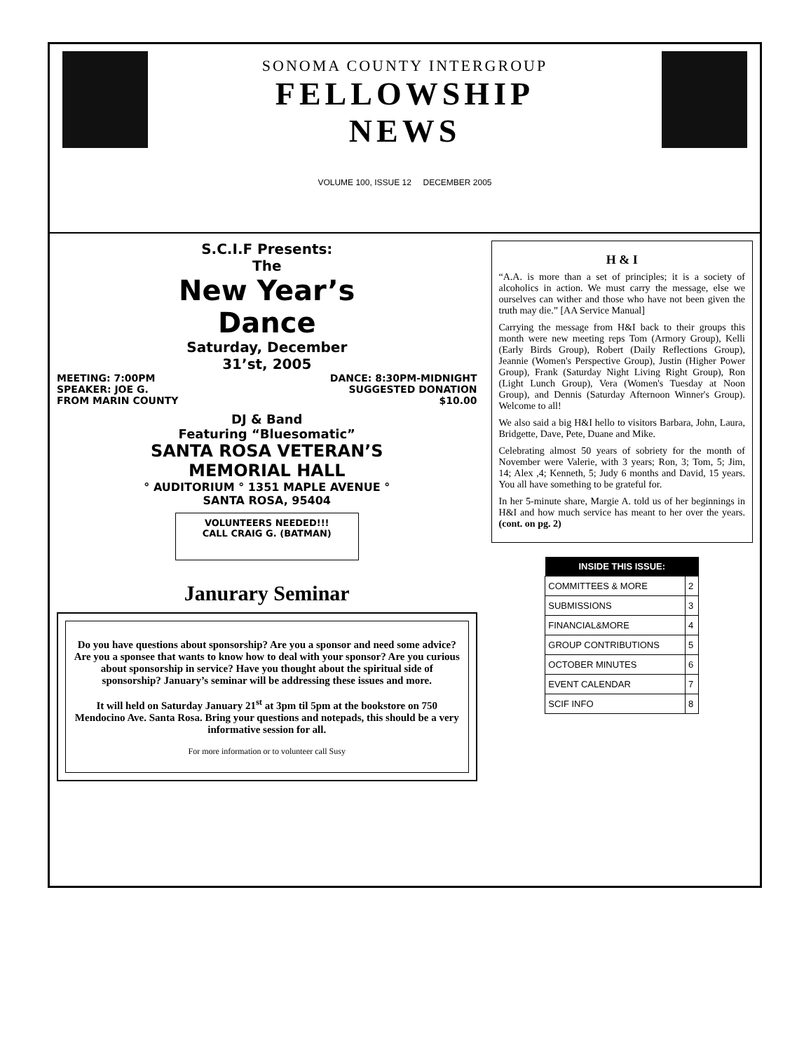SONOMA COUNTY INTERGROUP
FELLOWSHIP
NEWS
VOLUME 100, ISSUE 12 DECEMBER 2005
S.C.I.F Presents:
The
New Year’s
Dance
Saturday, December
31’st, 2005
MEETING: 7:00PM
SPEAKER: JOE G.
FROM MARIN COUNTY
DANCE: 8:30PM-MIDNIGHT
SUGGESTED DONATION
$10.00
DJ & Band
Featuring “Bluesomatic”
SANTA ROSA VETERAN’S
MEMORIAL HALL
° AUDITORIUM ° 1351 MAPLE AVENUE °
SANTA ROSA, 95404
VOLUNTEERS NEEDED!!!
CALL CRAIG G. (BATMAN)
Janurary Seminar
Do you have questions about sponsorship? Are you a sponsor and need some advice? Are you a sponsee that wants to know how to deal with your sponsor? Are you curious about sponsorship in service? Have you thought about the spiritual side of sponsorship? January’s seminar will be addressing these issues and more.
It will held on Saturday January 21<sup>st</sup> at 3pm til 5pm at the bookstore on 750 Mendocino Ave. Santa Rosa. Bring your questions and notepads, this should be a very informative session for all.
For more information or to volunteer call Susy
H & I
“A.A. is more than a set of principles; it is a society of alcoholics in action. We must carry the message, else we ourselves can wither and those who have not been given the truth may die.” [AA Service Manual]
Carrying the message from H&I back to their groups this month were new meeting reps Tom (Armory Group), Kelli (Early Birds Group), Robert (Daily Reflections Group), Jeannie (Women's Perspective Group), Justin (Higher Power Group), Frank (Saturday Night Living Right Group), Ron (Light Lunch Group), Vera (Women's Tuesday at Noon Group), and Dennis (Saturday Afternoon Winner's Group). Welcome to all!
We also said a big H&I hello to visitors Barbara, John, Laura, Bridgette, Dave, Pete, Duane and Mike.
Celebrating almost 50 years of sobriety for the month of November were Valerie, with 3 years; Ron, 3; Tom, 5; Jim, 14; Alex ,4; Kenneth, 5; Judy 6 months and David, 15 years. You all have something to be grateful for.
In her 5-minute share, Margie A. told us of her beginnings in H&I and how much service has meant to her over the years. (cont. on pg. 2)
| INSIDE THIS ISSUE: | |
| --- | --- |
| COMMITTEES & MORE | 2 |
| SUBMISSIONS | 3 |
| FINANCIAL&MORE | 4 |
| GROUP CONTRIBUTIONS | 5 |
| OCTOBER MINUTES | 6 |
| EVENT CALENDAR | 7 |
| SCIF INFO | 8 |